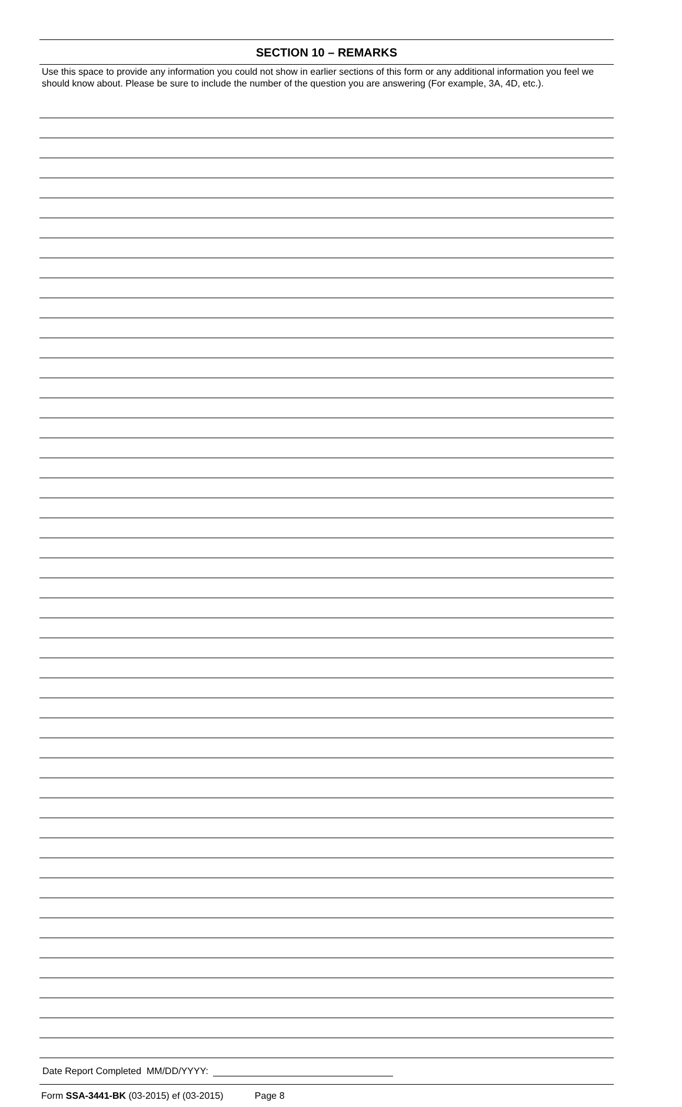SECTION 10 – REMARKS
Use this space to provide any information you could not show in earlier sections of this form or any additional information you feel we should know about. Please be sure to include the number of the question you are answering (For example, 3A, 4D, etc.).
Date Report Completed MM/DD/YYYY:
Form SSA-3441-BK (03-2015) ef (03-2015) Page 8